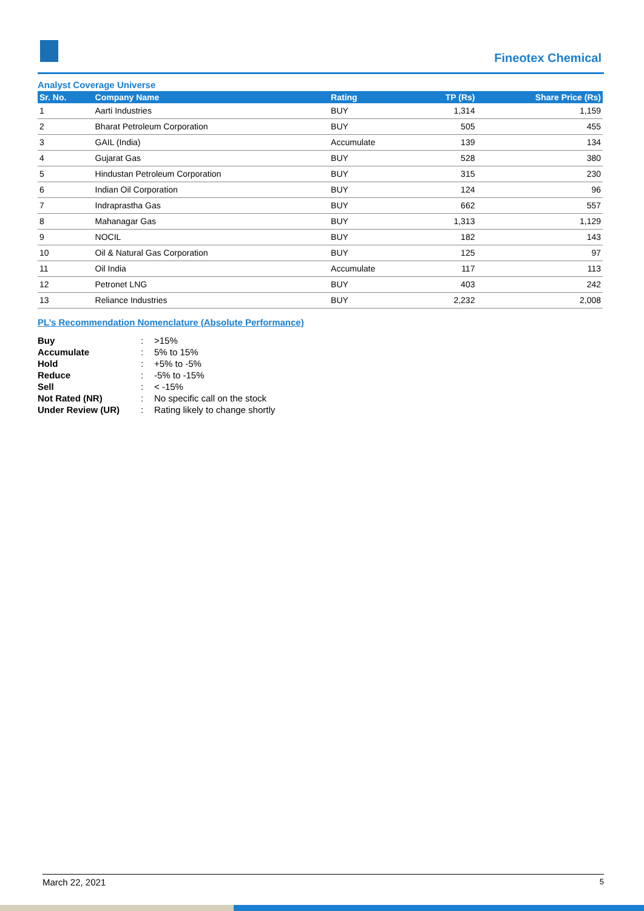Fineotex Chemical
Analyst Coverage Universe
| Sr. No. | Company Name | Rating | TP (Rs) | Share Price (Rs) |
| --- | --- | --- | --- | --- |
| 1 | Aarti Industries | BUY | 1,314 | 1,159 |
| 2 | Bharat Petroleum Corporation | BUY | 505 | 455 |
| 3 | GAIL (India) | Accumulate | 139 | 134 |
| 4 | Gujarat Gas | BUY | 528 | 380 |
| 5 | Hindustan Petroleum Corporation | BUY | 315 | 230 |
| 6 | Indian Oil Corporation | BUY | 124 | 96 |
| 7 | Indraprastha Gas | BUY | 662 | 557 |
| 8 | Mahanagar Gas | BUY | 1,313 | 1,129 |
| 9 | NOCIL | BUY | 182 | 143 |
| 10 | Oil & Natural Gas Corporation | BUY | 125 | 97 |
| 11 | Oil India | Accumulate | 117 | 113 |
| 12 | Petronet LNG | BUY | 403 | 242 |
| 13 | Reliance Industries | BUY | 2,232 | 2,008 |
PL’s Recommendation Nomenclature (Absolute Performance)
| Buy | : | >15% |
| Accumulate | : | 5% to 15% |
| Hold | : | +5% to -5% |
| Reduce | : | -5% to -15% |
| Sell | : | < -15% |
| Not Rated (NR) | : | No specific call on the stock |
| Under Review (UR) | : | Rating likely to change shortly |
March 22, 2021 5